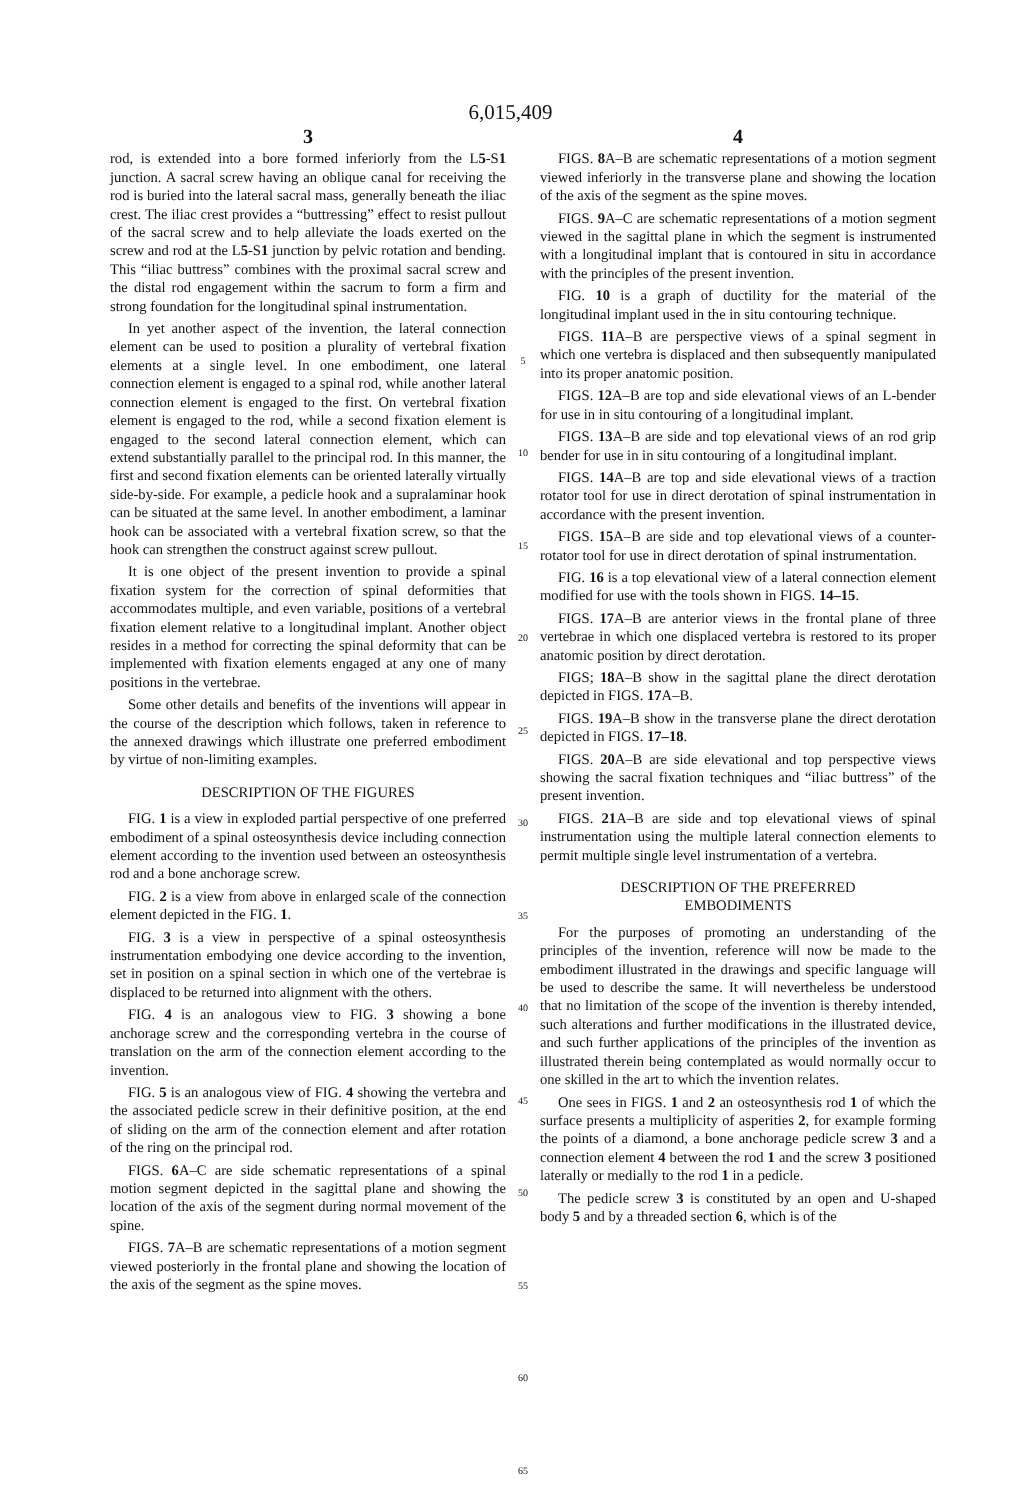6,015,409
3
rod, is extended into a bore formed inferiorly from the L5-S1 junction. A sacral screw having an oblique canal for receiving the rod is buried into the lateral sacral mass, generally beneath the iliac crest. The iliac crest provides a “buttressing” effect to resist pullout of the sacral screw and to help alleviate the loads exerted on the screw and rod at the L5-S1 junction by pelvic rotation and bending. This “iliac buttress” combines with the proximal sacral screw and the distal rod engagement within the sacrum to form a firm and strong foundation for the longitudinal spinal instrumentation.
In yet another aspect of the invention, the lateral connection element can be used to position a plurality of vertebral fixation elements at a single level. In one embodiment, one lateral connection element is engaged to a spinal rod, while another lateral connection element is engaged to the first. On vertebral fixation element is engaged to the rod, while a second fixation element is engaged to the second lateral connection element, which can extend substantially parallel to the principal rod. In this manner, the first and second fixation elements can be oriented laterally virtually side-by-side. For example, a pedicle hook and a supralaminar hook can be situated at the same level. In another embodiment, a laminar hook can be associated with a vertebral fixation screw, so that the hook can strengthen the construct against screw pullout.
It is one object of the present invention to provide a spinal fixation system for the correction of spinal deformities that accommodates multiple, and even variable, positions of a vertebral fixation element relative to a longitudinal implant. Another object resides in a method for correcting the spinal deformity that can be implemented with fixation elements engaged at any one of many positions in the vertebrae.
Some other details and benefits of the inventions will appear in the course of the description which follows, taken in reference to the annexed drawings which illustrate one preferred embodiment by virtue of non-limiting examples.
DESCRIPTION OF THE FIGURES
FIG. 1 is a view in exploded partial perspective of one preferred embodiment of a spinal osteosynthesis device including connection element according to the invention used between an osteosynthesis rod and a bone anchorage screw.
FIG. 2 is a view from above in enlarged scale of the connection element depicted in the FIG. 1.
FIG. 3 is a view in perspective of a spinal osteosynthesis instrumentation embodying one device according to the invention, set in position on a spinal section in which one of the vertebrae is displaced to be returned into alignment with the others.
FIG. 4 is an analogous view to FIG. 3 showing a bone anchorage screw and the corresponding vertebra in the course of translation on the arm of the connection element according to the invention.
FIG. 5 is an analogous view of FIG. 4 showing the vertebra and the associated pedicle screw in their definitive position, at the end of sliding on the arm of the connection element and after rotation of the ring on the principal rod.
FIGS. 6 A–C are side schematic representations of a spinal motion segment depicted in the sagittal plane and showing the location of the axis of the segment during normal movement of the spine.
FIGS. 7 A–B are schematic representations of a motion segment viewed posteriorly in the frontal plane and showing the location of the axis of the segment as the spine moves.
5
10
15
20
25
30
35
40
45
50
55
60
65
4
FIGS. 8 A–B are schematic representations of a motion segment viewed inferiorly in the transverse plane and showing the location of the axis of the segment as the spine moves.
FIGS. 9 A–C are schematic representations of a motion segment viewed in the sagittal plane in which the segment is instrumented with a longitudinal implant that is contoured in situ in accordance with the principles of the present invention.
FIG. 10 is a graph of ductility for the material of the longitudinal implant used in the in situ contouring technique.
FIGS. 11 A–B are perspective views of a spinal segment in which one vertebra is displaced and then subsequently manipulated into its proper anatomic position.
FIGS. 12 A–B are top and side elevational views of an L-bender for use in in situ contouring of a longitudinal implant.
FIGS. 13 A–B are side and top elevational views of an rod grip bender for use in in situ contouring of a longitudinal implant.
FIGS. 14 A–B are top and side elevational views of a traction rotator tool for use in direct derotation of spinal instrumentation in accordance with the present invention.
FIGS. 15 A–B are side and top elevational views of a counter-rotator tool for use in direct derotation of spinal instrumentation.
FIG. 16 is a top elevational view of a lateral connection element modified for use with the tools shown in FIGS. 14–15.
FIGS. 17 A–B are anterior views in the frontal plane of three vertebrae in which one displaced vertebra is restored to its proper anatomic position by direct derotation.
FIGS; 18 A–B show in the sagittal plane the direct derotation depicted in FIGS. 17 A–B.
FIGS. 19 A–B show in the transverse plane the direct derotation depicted in FIGS. 17–18.
FIGS. 20 A–B are side elevational and top perspective views showing the sacral fixation techniques and “iliac buttress” of the present invention.
FIGS. 21 A–B are side and top elevational views of spinal instrumentation using the multiple lateral connection elements to permit multiple single level instrumentation of a vertebra.
DESCRIPTION OF THE PREFERRED
EMBODIMENTS
For the purposes of promoting an understanding of the principles of the invention, reference will now be made to the embodiment illustrated in the drawings and specific language will be used to describe the same. It will nevertheless be understood that no limitation of the scope of the invention is thereby intended, such alterations and further modifications in the illustrated device, and such further applications of the principles of the invention as illustrated therein being contemplated as would normally occur to one skilled in the art to which the invention relates.
One sees in FIGS. 1 and 2 an osteosynthesis rod 1 of which the surface presents a multiplicity of asperities 2, for example forming the points of a diamond, a bone anchorage pedicle screw 3 and a connection element 4 between the rod 1 and the screw 3 positioned laterally or medially to the rod 1 in a pedicle.
The pedicle screw 3 is constituted by an open and U-shaped body 5 and by a threaded section 6, which is of the